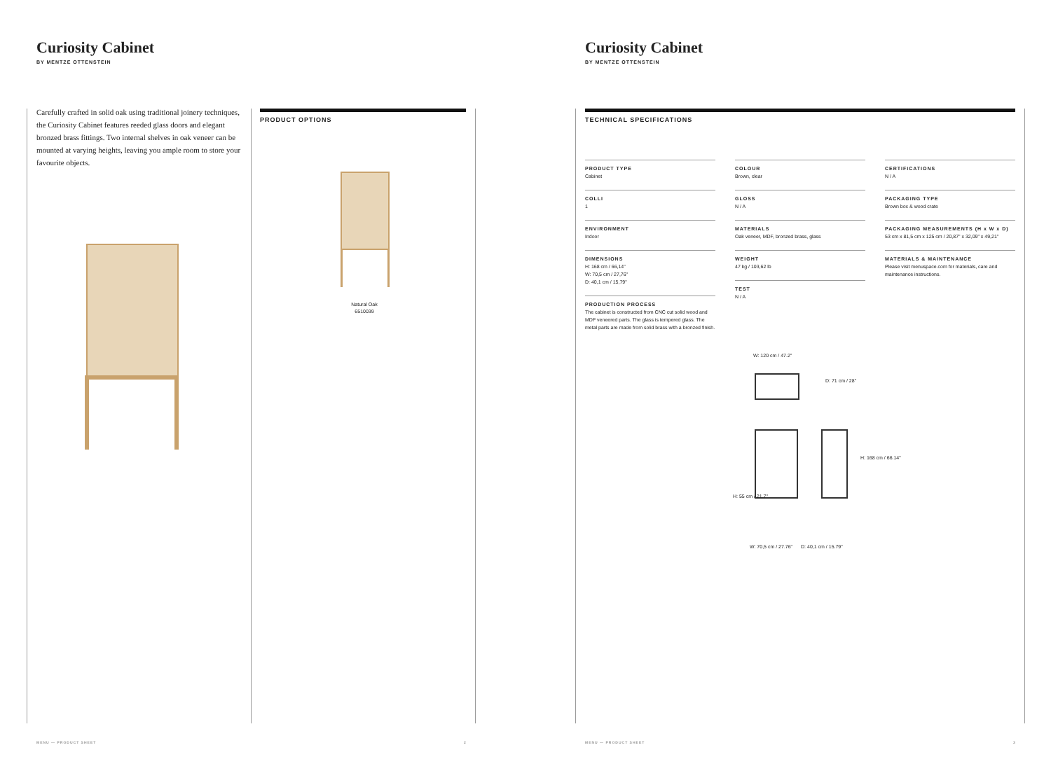Curiosity Cabinet
BY MENTZE OTTENSTEIN
Carefully crafted in solid oak using traditional joinery techniques, the Curiosity Cabinet features reeded glass doors and elegant bronzed brass fittings. Two internal shelves in oak veneer can be mounted at varying heights, leaving you ample room to store your favourite objects.
PRODUCT OPTIONS
Natural Oak
6510039
MENU — PRODUCT SHEET 2
Curiosity Cabinet
BY MENTZE OTTENSTEIN
TECHNICAL SPECIFICATIONS
PRODUCT TYPE
Cabinet
COLLI
1
ENVIRONMENT
Indoor
DIMENSIONS
H: 168 cm / 66,14"
W: 70,5 cm / 27,76"
D: 40,1 cm / 15,79"
PRODUCTION PROCESS
The cabinet is constructed from CNC cut solid wood and MDF veneered parts. The glass is tempered glass. The metal parts are made from solid brass with a bronzed finish.
COLOUR
Brown, clear
GLOSS
N / A
MATERIALS
Oak veneer, MDF, bronzed brass, glass
WEIGHT
47 kg / 103,62 lb
TEST
N / A
CERTIFICATIONS
N / A
PACKAGING TYPE
Brown box & wood crate
PACKAGING MEASUREMENTS (H x W x D)
53 cm x 81,5 cm x 125 cm / 20,87" x 32,09" x 49,21"
MATERIALS & MAINTENANCE
Please visit menuspace.com for materials, care and maintenance instructions.
W: 120 cm / 47.2"
D: 71 cm / 28"
H: 168 cm / 66.14"
H: 55 cm / 21.7"
W: 70,5 cm / 27.76" D: 40,1 cm / 15.79"
MENU — PRODUCT SHEET 3